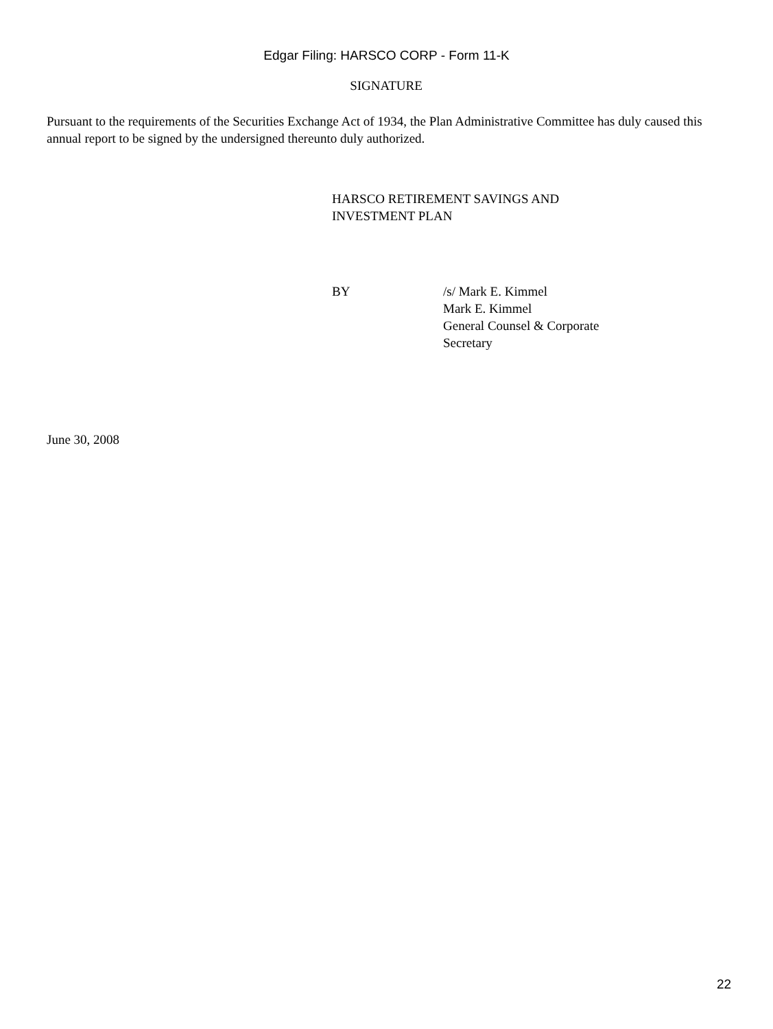Edgar Filing: HARSCO CORP - Form 11-K
SIGNATURE
Pursuant to the requirements of the Securities Exchange Act of 1934, the Plan Administrative Committee has duly caused this annual report to be signed by the undersigned thereunto duly authorized.
HARSCO RETIREMENT SAVINGS AND
INVESTMENT PLAN
BY /s/ Mark E. Kimmel
Mark E. Kimmel
General Counsel & Corporate
Secretary
June 30, 2008
22